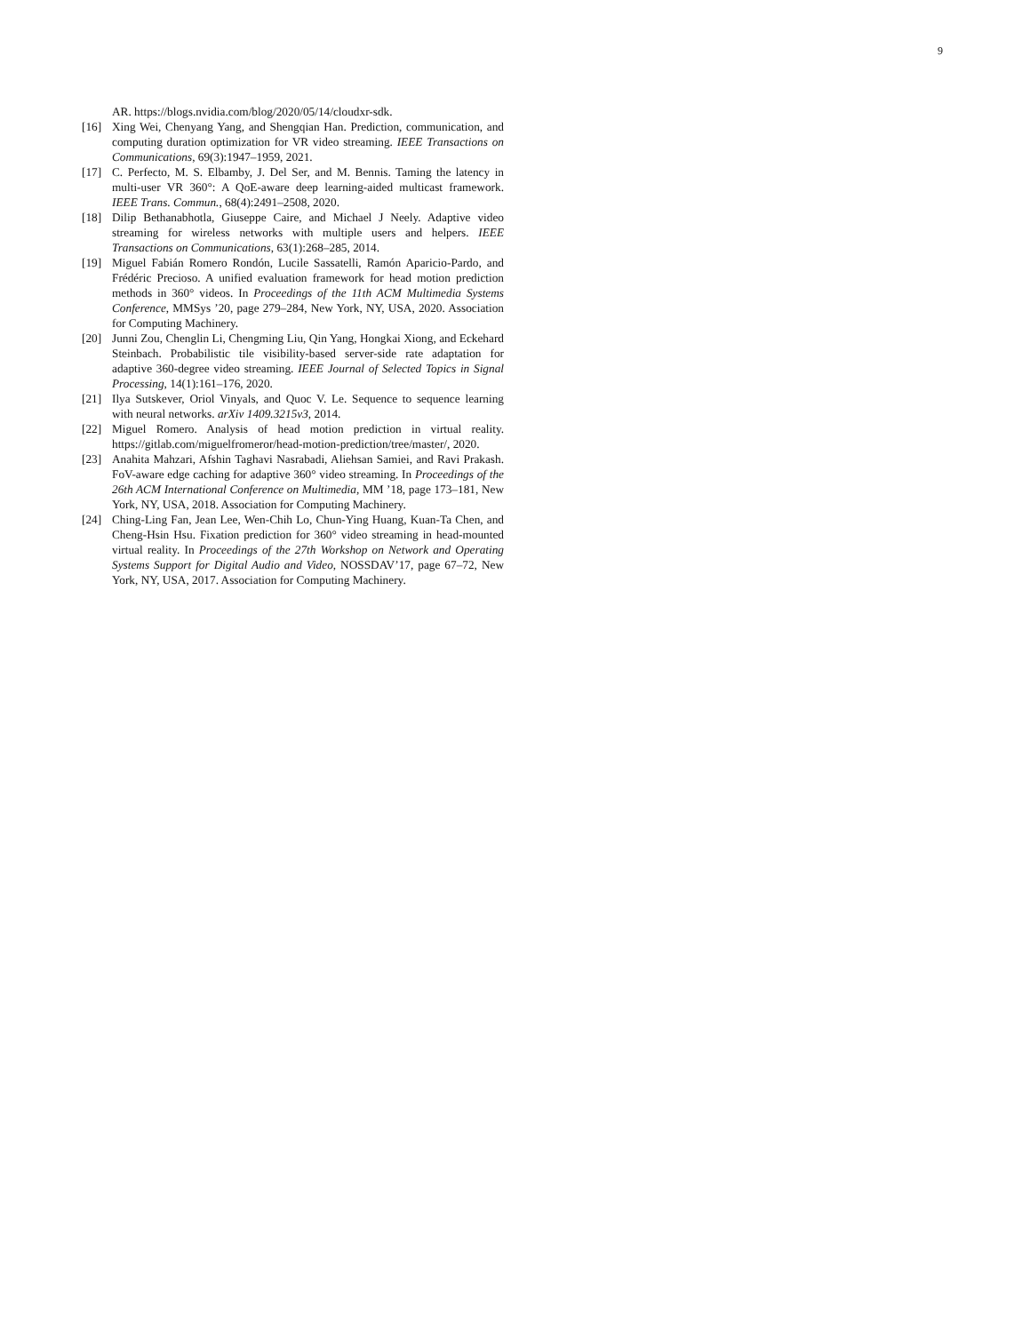9
AR. https://blogs.nvidia.com/blog/2020/05/14/cloudxr-sdk.
[16] Xing Wei, Chenyang Yang, and Shengqian Han. Prediction, communication, and computing duration optimization for VR video streaming. IEEE Transactions on Communications, 69(3):1947–1959, 2021.
[17] C. Perfecto, M. S. Elbamby, J. Del Ser, and M. Bennis. Taming the latency in multi-user VR 360°: A QoE-aware deep learning-aided multicast framework. IEEE Trans. Commun., 68(4):2491–2508, 2020.
[18] Dilip Bethanabhotla, Giuseppe Caire, and Michael J Neely. Adaptive video streaming for wireless networks with multiple users and helpers. IEEE Transactions on Communications, 63(1):268–285, 2014.
[19] Miguel Fabián Romero Rondón, Lucile Sassatelli, Ramón Aparicio-Pardo, and Frédéric Precioso. A unified evaluation framework for head motion prediction methods in 360° videos. In Proceedings of the 11th ACM Multimedia Systems Conference, MMSys ’20, page 279–284, New York, NY, USA, 2020. Association for Computing Machinery.
[20] Junni Zou, Chenglin Li, Chengming Liu, Qin Yang, Hongkai Xiong, and Eckehard Steinbach. Probabilistic tile visibility-based server-side rate adaptation for adaptive 360-degree video streaming. IEEE Journal of Selected Topics in Signal Processing, 14(1):161–176, 2020.
[21] Ilya Sutskever, Oriol Vinyals, and Quoc V. Le. Sequence to sequence learning with neural networks. arXiv 1409.3215v3, 2014.
[22] Miguel Romero. Analysis of head motion prediction in virtual reality. https://gitlab.com/miguelfromeror/head-motion-prediction/tree/master/, 2020.
[23] Anahita Mahzari, Afshin Taghavi Nasrabadi, Aliehsan Samiei, and Ravi Prakash. FoV-aware edge caching for adaptive 360° video streaming. In Proceedings of the 26th ACM International Conference on Multimedia, MM ’18, page 173–181, New York, NY, USA, 2018. Association for Computing Machinery.
[24] Ching-Ling Fan, Jean Lee, Wen-Chih Lo, Chun-Ying Huang, Kuan-Ta Chen, and Cheng-Hsin Hsu. Fixation prediction for 360° video streaming in head-mounted virtual reality. In Proceedings of the 27th Workshop on Network and Operating Systems Support for Digital Audio and Video, NOSSDAV’17, page 67–72, New York, NY, USA, 2017. Association for Computing Machinery.